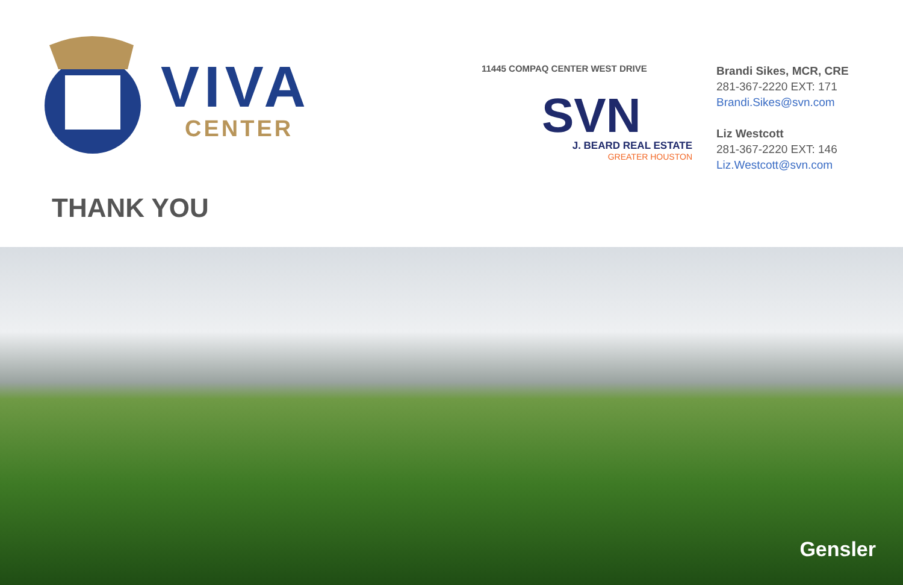VIVA
CENTER
THANK YOU
11445 COMPAQ CENTER WEST DRIVE
SVN
J. BEARD REAL ESTATE
GREATER HOUSTON
Brandi Sikes, MCR, CRE
281-367-2220 EXT: 171
Brandi.Sikes@svn.com
Liz Westcott
281-367-2220 EXT: 146
Liz.Westcott@svn.com
Gensler